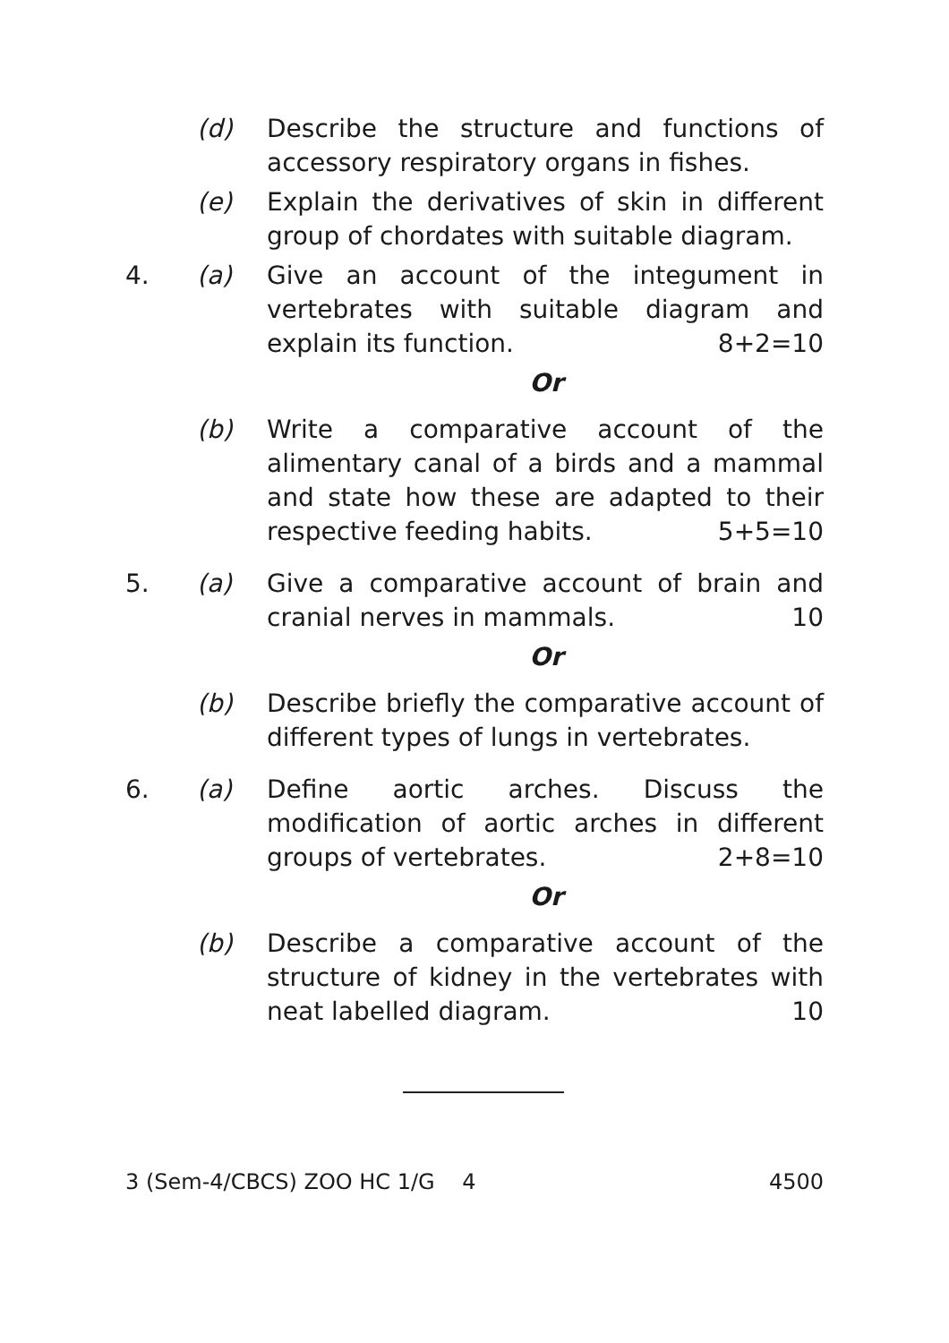(d) Describe the structure and functions of accessory respiratory organs in fishes.
(e) Explain the derivatives of skin in different group of chordates with suitable diagram.
4. (a) Give an account of the integument in vertebrates with suitable diagram and explain its function. 8+2=10
Or
(b) Write a comparative account of the alimentary canal of a birds and a mammal and state how these are adapted to their respective feeding habits. 5+5=10
5. (a) Give a comparative account of brain and cranial nerves in mammals. 10
Or
(b) Describe briefly the comparative account of different types of lungs in vertebrates.
6. (a) Define aortic arches. Discuss the modification of aortic arches in different groups of vertebrates. 2+8=10
Or
(b) Describe a comparative account of the structure of kidney in the vertebrates with neat labelled diagram. 10
3 (Sem-4/CBCS) ZOO HC 1/G 4 4500